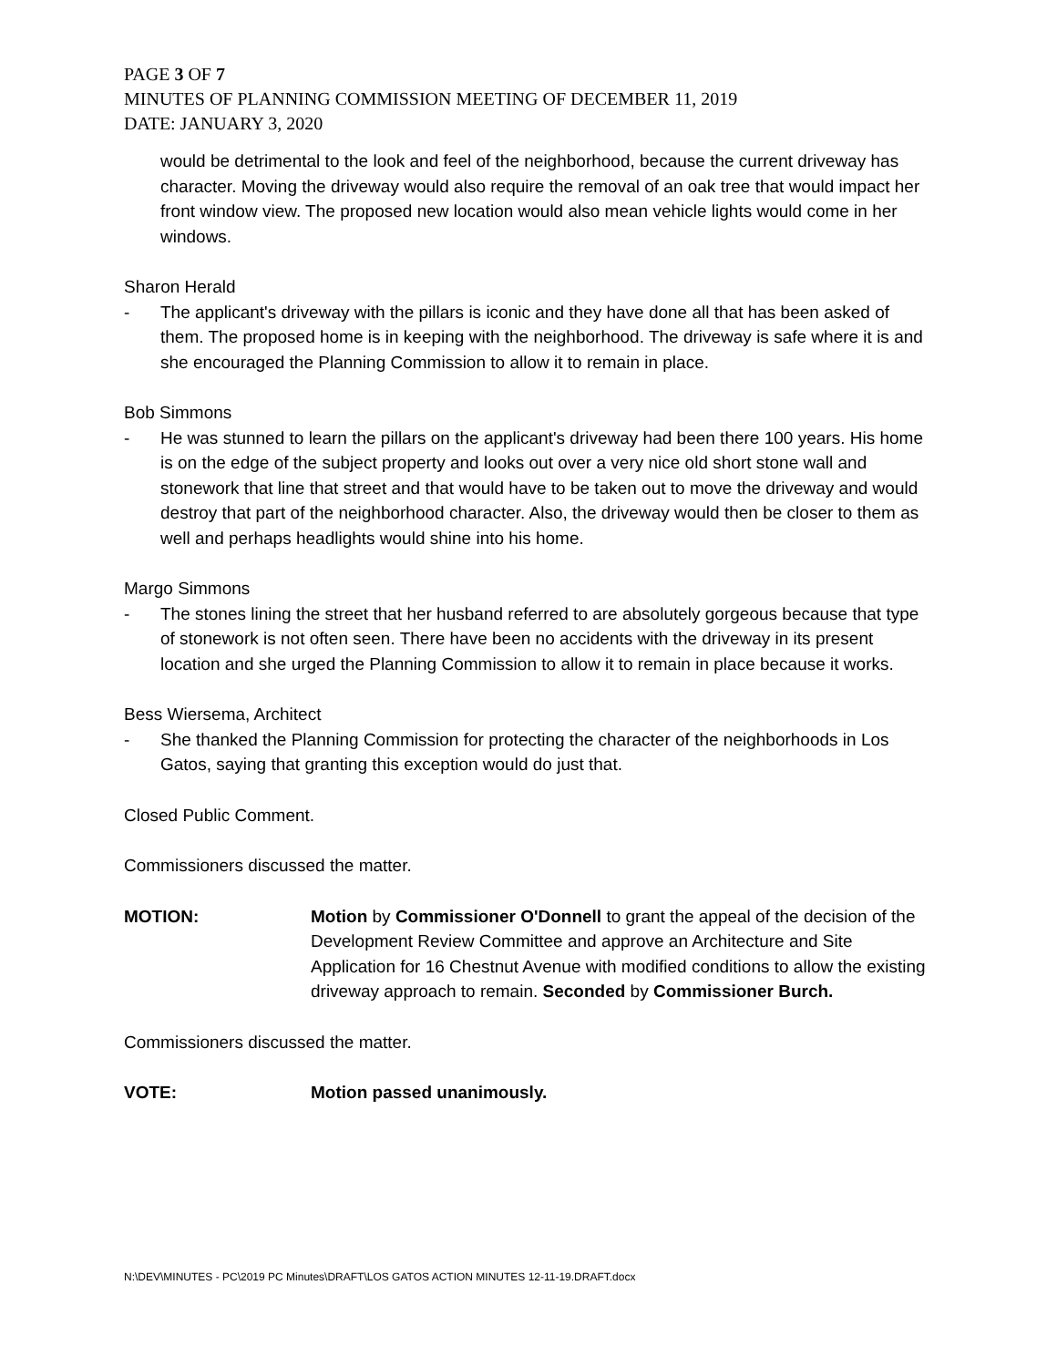PAGE 3 OF 7
MINUTES OF PLANNING COMMISSION MEETING OF DECEMBER 11, 2019
DATE: JANUARY 3, 2020
would be detrimental to the look and feel of the neighborhood, because the current driveway has character. Moving the driveway would also require the removal of an oak tree that would impact her front window view. The proposed new location would also mean vehicle lights would come in her windows.
Sharon Herald
- The applicant's driveway with the pillars is iconic and they have done all that has been asked of them. The proposed home is in keeping with the neighborhood. The driveway is safe where it is and she encouraged the Planning Commission to allow it to remain in place.
Bob Simmons
- He was stunned to learn the pillars on the applicant's driveway had been there 100 years. His home is on the edge of the subject property and looks out over a very nice old short stone wall and stonework that line that street and that would have to be taken out to move the driveway and would destroy that part of the neighborhood character. Also, the driveway would then be closer to them as well and perhaps headlights would shine into his home.
Margo Simmons
- The stones lining the street that her husband referred to are absolutely gorgeous because that type of stonework is not often seen. There have been no accidents with the driveway in its present location and she urged the Planning Commission to allow it to remain in place because it works.
Bess Wiersema, Architect
- She thanked the Planning Commission for protecting the character of the neighborhoods in Los Gatos, saying that granting this exception would do just that.
Closed Public Comment.
Commissioners discussed the matter.
MOTION: Motion by Commissioner O'Donnell to grant the appeal of the decision of the Development Review Committee and approve an Architecture and Site Application for 16 Chestnut Avenue with modified conditions to allow the existing driveway approach to remain. Seconded by Commissioner Burch.
Commissioners discussed the matter.
VOTE: Motion passed unanimously.
N:\DEV\MINUTES - PC\2019 PC Minutes\DRAFT\LOS GATOS ACTION MINUTES 12-11-19.DRAFT.docx